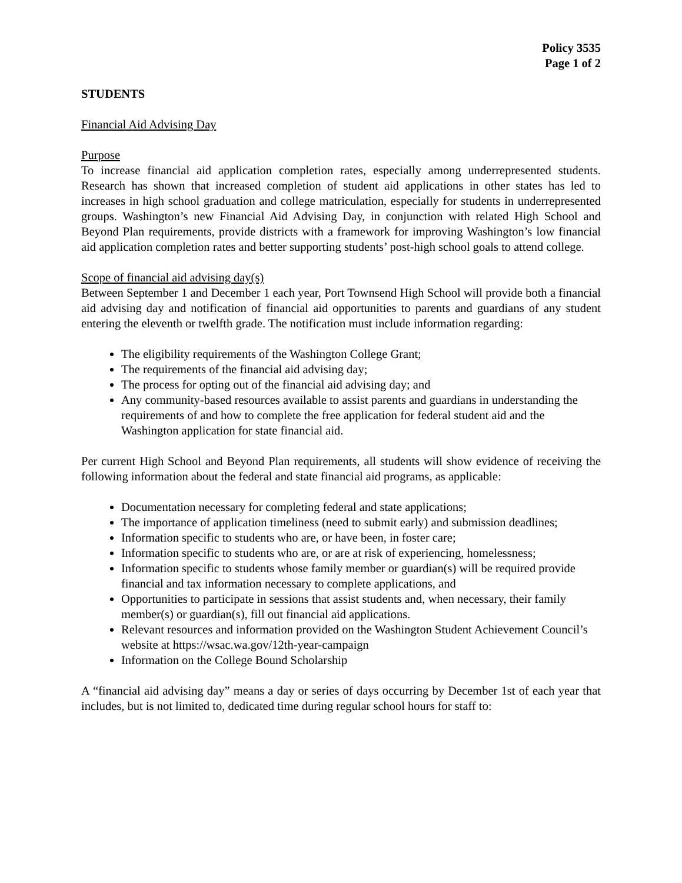Policy 3535
Page 1 of 2
STUDENTS
Financial Aid Advising Day
Purpose
To increase financial aid application completion rates, especially among underrepresented students. Research has shown that increased completion of student aid applications in other states has led to increases in high school graduation and college matriculation, especially for students in underrepresented groups. Washington’s new Financial Aid Advising Day, in conjunction with related High School and Beyond Plan requirements, provide districts with a framework for improving Washington’s low financial aid application completion rates and better supporting students’ post-high school goals to attend college.
Scope of financial aid advising day(s)
Between September 1 and December 1 each year, Port Townsend High School will provide both a financial aid advising day and notification of financial aid opportunities to parents and guardians of any student entering the eleventh or twelfth grade. The notification must include information regarding:
The eligibility requirements of the Washington College Grant;
The requirements of the financial aid advising day;
The process for opting out of the financial aid advising day; and
Any community-based resources available to assist parents and guardians in understanding the requirements of and how to complete the free application for federal student aid and the Washington application for state financial aid.
Per current High School and Beyond Plan requirements, all students will show evidence of receiving the following information about the federal and state financial aid programs, as applicable:
Documentation necessary for completing federal and state applications;
The importance of application timeliness (need to submit early) and submission deadlines;
Information specific to students who are, or have been, in foster care;
Information specific to students who are, or are at risk of experiencing, homelessness;
Information specific to students whose family member or guardian(s) will be required provide financial and tax information necessary to complete applications, and
Opportunities to participate in sessions that assist students and, when necessary, their family member(s) or guardian(s), fill out financial aid applications.
Relevant resources and information provided on the Washington Student Achievement Council’s website at https://wsac.wa.gov/12th-year-campaign
Information on the College Bound Scholarship
A “financial aid advising day” means a day or series of days occurring by December 1st of each year that includes, but is not limited to, dedicated time during regular school hours for staff to: